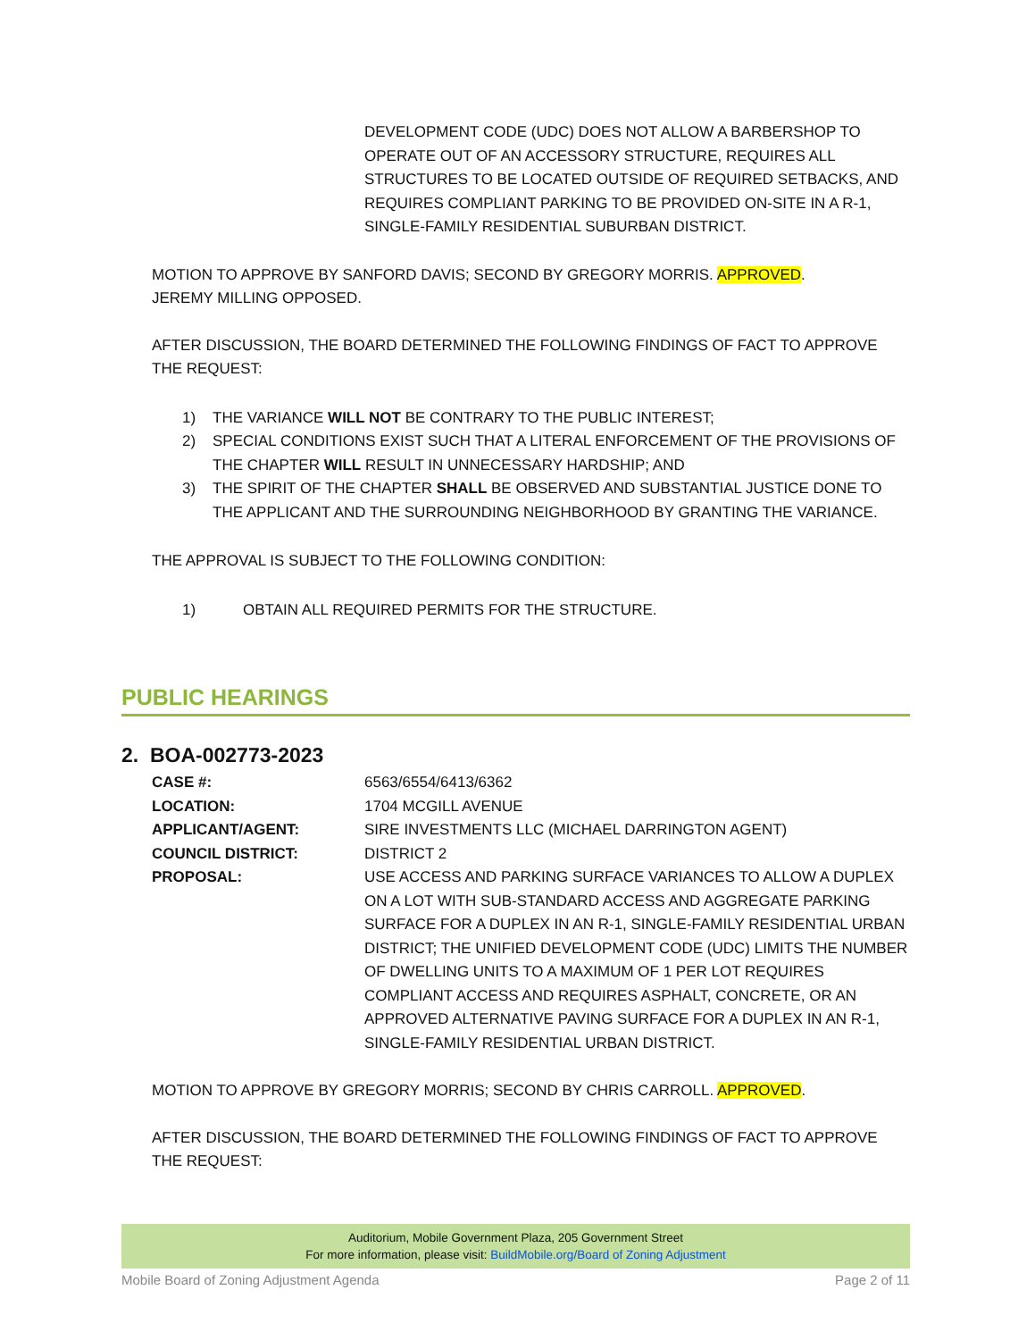DEVELOPMENT CODE (UDC) DOES NOT ALLOW A BARBERSHOP TO OPERATE OUT OF AN ACCESSORY STRUCTURE, REQUIRES ALL STRUCTURES TO BE LOCATED OUTSIDE OF REQUIRED SETBACKS, AND REQUIRES COMPLIANT PARKING TO BE PROVIDED ON-SITE IN A R-1, SINGLE-FAMILY RESIDENTIAL SUBURBAN DISTRICT.
MOTION TO APPROVE BY SANFORD DAVIS; SECOND BY GREGORY MORRIS. APPROVED.
JEREMY MILLING OPPOSED.
AFTER DISCUSSION, THE BOARD DETERMINED THE FOLLOWING FINDINGS OF FACT TO APPROVE THE REQUEST:
1) THE VARIANCE WILL NOT BE CONTRARY TO THE PUBLIC INTEREST;
2) SPECIAL CONDITIONS EXIST SUCH THAT A LITERAL ENFORCEMENT OF THE PROVISIONS OF THE CHAPTER WILL RESULT IN UNNECESSARY HARDSHIP; AND
3) THE SPIRIT OF THE CHAPTER SHALL BE OBSERVED AND SUBSTANTIAL JUSTICE DONE TO THE APPLICANT AND THE SURROUNDING NEIGHBORHOOD BY GRANTING THE VARIANCE.
THE APPROVAL IS SUBJECT TO THE FOLLOWING CONDITION:
1) OBTAIN ALL REQUIRED PERMITS FOR THE STRUCTURE.
PUBLIC HEARINGS
2. BOA-002773-2023
CASE #: 6563/6554/6413/6362
LOCATION: 1704 MCGILL AVENUE
APPLICANT/AGENT: SIRE INVESTMENTS LLC (MICHAEL DARRINGTON AGENT)
COUNCIL DISTRICT: DISTRICT 2
PROPOSAL: USE ACCESS AND PARKING SURFACE VARIANCES TO ALLOW A DUPLEX ON A LOT WITH SUB-STANDARD ACCESS AND AGGREGATE PARKING SURFACE FOR A DUPLEX IN AN R-1, SINGLE-FAMILY RESIDENTIAL URBAN DISTRICT; THE UNIFIED DEVELOPMENT CODE (UDC) LIMITS THE NUMBER OF DWELLING UNITS TO A MAXIMUM OF 1 PER LOT REQUIRES COMPLIANT ACCESS AND REQUIRES ASPHALT, CONCRETE, OR AN APPROVED ALTERNATIVE PAVING SURFACE FOR A DUPLEX IN AN R-1, SINGLE-FAMILY RESIDENTIAL URBAN DISTRICT.
MOTION TO APPROVE BY GREGORY MORRIS; SECOND BY CHRIS CARROLL. APPROVED.
AFTER DISCUSSION, THE BOARD DETERMINED THE FOLLOWING FINDINGS OF FACT TO APPROVE THE REQUEST:
Auditorium, Mobile Government Plaza, 205 Government Street
For more information, please visit: BuildMobile.org/Board of Zoning Adjustment
Mobile Board of Zoning Adjustment Agenda Page 2 of 11